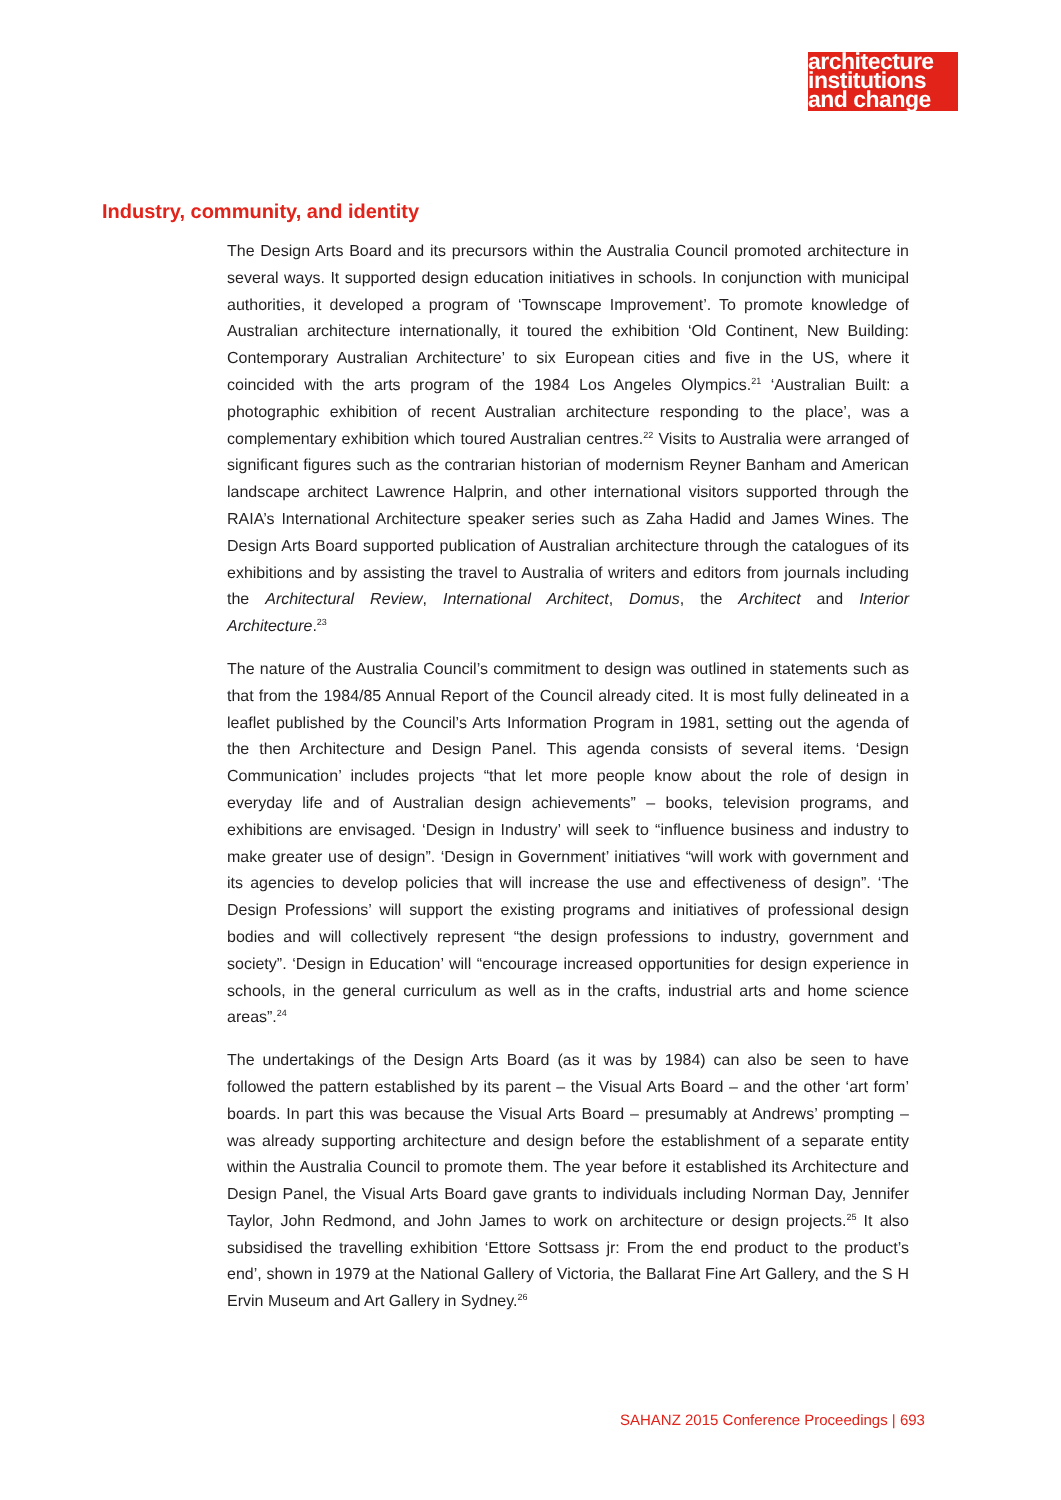architecture
institutions
and change
Industry, community, and identity
The Design Arts Board and its precursors within the Australia Council promoted architecture in several ways. It supported design education initiatives in schools. In conjunction with municipal authorities, it developed a program of ‘Townscape Improvement’. To promote knowledge of Australian architecture internationally, it toured the exhibition ‘Old Continent, New Building: Contemporary Australian Architecture’ to six European cities and five in the US, where it coincided with the arts program of the 1984 Los Angeles Olympics.<sup>21</sup> ‘Australian Built: a photographic exhibition of recent Australian architecture responding to the place’, was a complementary exhibition which toured Australian centres.<sup>22</sup> Visits to Australia were arranged of significant figures such as the contrarian historian of modernism Reyner Banham and American landscape architect Lawrence Halprin, and other international visitors supported through the RAIA’s International Architecture speaker series such as Zaha Hadid and James Wines. The Design Arts Board supported publication of Australian architecture through the catalogues of its exhibitions and by assisting the travel to Australia of writers and editors from journals including the Architectural Review, International Architect, Domus, the Architect and Interior Architecture.<sup>23</sup>
The nature of the Australia Council’s commitment to design was outlined in statements such as that from the 1984/85 Annual Report of the Council already cited. It is most fully delineated in a leaflet published by the Council’s Arts Information Program in 1981, setting out the agenda of the then Architecture and Design Panel. This agenda consists of several items. ‘Design Communication’ includes projects “that let more people know about the role of design in everyday life and of Australian design achievements” – books, television programs, and exhibitions are envisaged. ‘Design in Industry’ will seek to “influence business and industry to make greater use of design”. ‘Design in Government’ initiatives “will work with government and its agencies to develop policies that will increase the use and effectiveness of design”. ‘The Design Professions’ will support the existing programs and initiatives of professional design bodies and will collectively represent “the design professions to industry, government and society”. ‘Design in Education’ will “encourage increased opportunities for design experience in schools, in the general curriculum as well as in the crafts, industrial arts and home science areas”.<sup>24</sup>
The undertakings of the Design Arts Board (as it was by 1984) can also be seen to have followed the pattern established by its parent – the Visual Arts Board – and the other ‘art form’ boards. In part this was because the Visual Arts Board – presumably at Andrews’ prompting – was already supporting architecture and design before the establishment of a separate entity within the Australia Council to promote them. The year before it established its Architecture and Design Panel, the Visual Arts Board gave grants to individuals including Norman Day, Jennifer Taylor, John Redmond, and John James to work on architecture or design projects.<sup>25</sup> It also subsidised the travelling exhibition ‘Ettore Sottsass jr: From the end product to the product’s end’, shown in 1979 at the National Gallery of Victoria, the Ballarat Fine Art Gallery, and the S H Ervin Museum and Art Gallery in Sydney.<sup>26</sup>
SAHANZ 2015 Conference Proceedings | 693